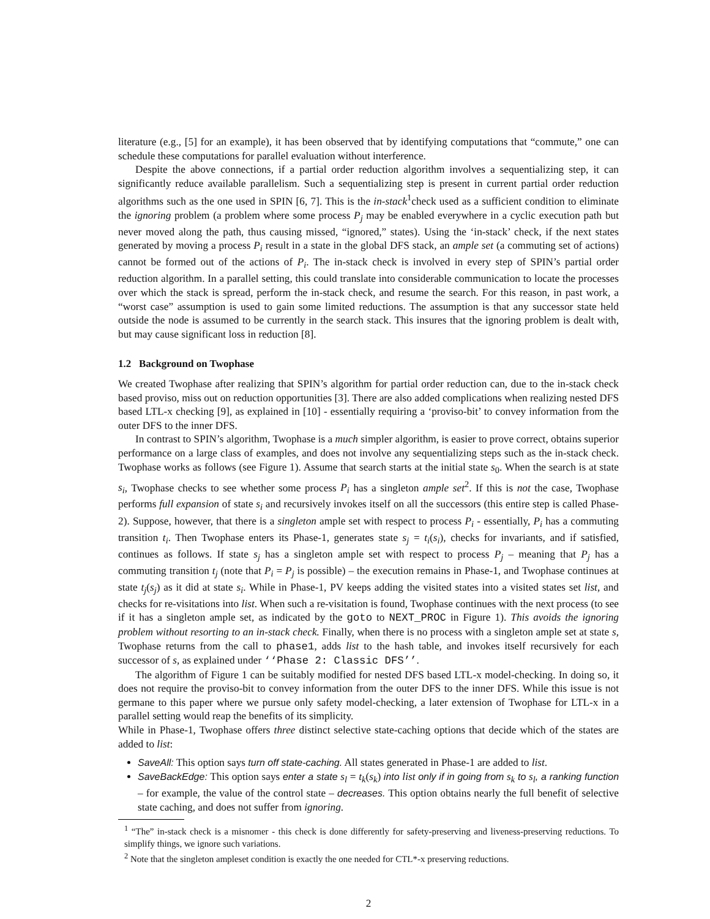literature (e.g., [5] for an example), it has been observed that by identifying computations that “commute,” one can schedule these computations for parallel evaluation without interference.
Despite the above connections, if a partial order reduction algorithm involves a sequentializing step, it can significantly reduce available parallelism. Such a sequentializing step is present in current partial order reduction algorithms such as the one used in SPIN [6, 7]. This is the in-stack<sup>1</sup>check used as a sufficient condition to eliminate the ignoring problem (a problem where some process P<sub>j</sub> may be enabled everywhere in a cyclic execution path but never moved along the path, thus causing missed, “ignored,” states). Using the ‘in-stack’ check, if the next states generated by moving a process P<sub>i</sub> result in a state in the global DFS stack, an ample set (a commuting set of actions) cannot be formed out of the actions of P<sub>i</sub>. The in-stack check is involved in every step of SPIN’s partial order reduction algorithm. In a parallel setting, this could translate into considerable communication to locate the processes over which the stack is spread, perform the in-stack check, and resume the search. For this reason, in past work, a “worst case” assumption is used to gain some limited reductions. The assumption is that any successor state held outside the node is assumed to be currently in the search stack. This insures that the ignoring problem is dealt with, but may cause significant loss in reduction [8].
1.2 Background on Twophase
We created Twophase after realizing that SPIN’s algorithm for partial order reduction can, due to the in-stack check based proviso, miss out on reduction opportunities [3]. There are also added complications when realizing nested DFS based LTL-x checking [9], as explained in [10] - essentially requiring a ‘proviso-bit’ to convey information from the outer DFS to the inner DFS.
In contrast to SPIN’s algorithm, Twophase is a much simpler algorithm, is easier to prove correct, obtains superior performance on a large class of examples, and does not involve any sequentializing steps such as the in-stack check. Twophase works as follows (see Figure 1). Assume that search starts at the initial state s<sub>0</sub>. When the search is at state s<sub>i</sub>, Twophase checks to see whether some process P<sub>i</sub> has a singleton ample set<sup>2</sup>. If this is not the case, Twophase performs full expansion of state s<sub>i</sub> and recursively invokes itself on all the successors (this entire step is called Phase-2). Suppose, however, that there is a singleton ample set with respect to process P<sub>i</sub> - essentially, P<sub>i</sub> has a commuting transition t<sub>i</sub>. Then Twophase enters its Phase-1, generates state s<sub>j</sub> = t<sub>i</sub>(s<sub>i</sub>), checks for invariants, and if satisfied, continues as follows. If state s<sub>j</sub> has a singleton ample set with respect to process P<sub>j</sub> – meaning that P<sub>j</sub> has a commuting transition t<sub>j</sub> (note that P<sub>i</sub> = P<sub>j</sub> is possible) – the execution remains in Phase-1, and Twophase continues at state t<sub>j</sub>(s<sub>j</sub>) as it did at state s<sub>i</sub>. While in Phase-1, PV keeps adding the visited states into a visited states set list, and checks for re-visitations into list. When such a re-visitation is found, Twophase continues with the next process (to see if it has a singleton ample set, as indicated by the goto to NEXT_PROC in Figure 1). This avoids the ignoring problem without resorting to an in-stack check. Finally, when there is no process with a singleton ample set at state s, Twophase returns from the call to phase1, adds list to the hash table, and invokes itself recursively for each successor of s, as explained under ‘‘Phase 2: Classic DFS’’.
The algorithm of Figure 1 can be suitably modified for nested DFS based LTL-x model-checking. In doing so, it does not require the proviso-bit to convey information from the outer DFS to the inner DFS. While this issue is not germane to this paper where we pursue only safety model-checking, a later extension of Twophase for LTL-x in a parallel setting would reap the benefits of its simplicity.
While in Phase-1, Twophase offers three distinct selective state-caching options that decide which of the states are added to list:
SaveAll: This option says turn off state-caching. All states generated in Phase-1 are added to list.
SaveBackEdge: This option says enter a state s<sub>l</sub> = t<sub>k</sub>(s<sub>k</sub>) into list only if in going from s<sub>k</sub> to s<sub>l</sub>, a ranking function – for example, the value of the control state – decreases. This option obtains nearly the full benefit of selective state caching, and does not suffer from ignoring.
<sup>1</sup> “The” in-stack check is a misnomer - this check is done differently for safety-preserving and liveness-preserving reductions. To simplify things, we ignore such variations.
<sup>2</sup> Note that the singleton ampleset condition is exactly the one needed for CTL*-x preserving reductions.
2